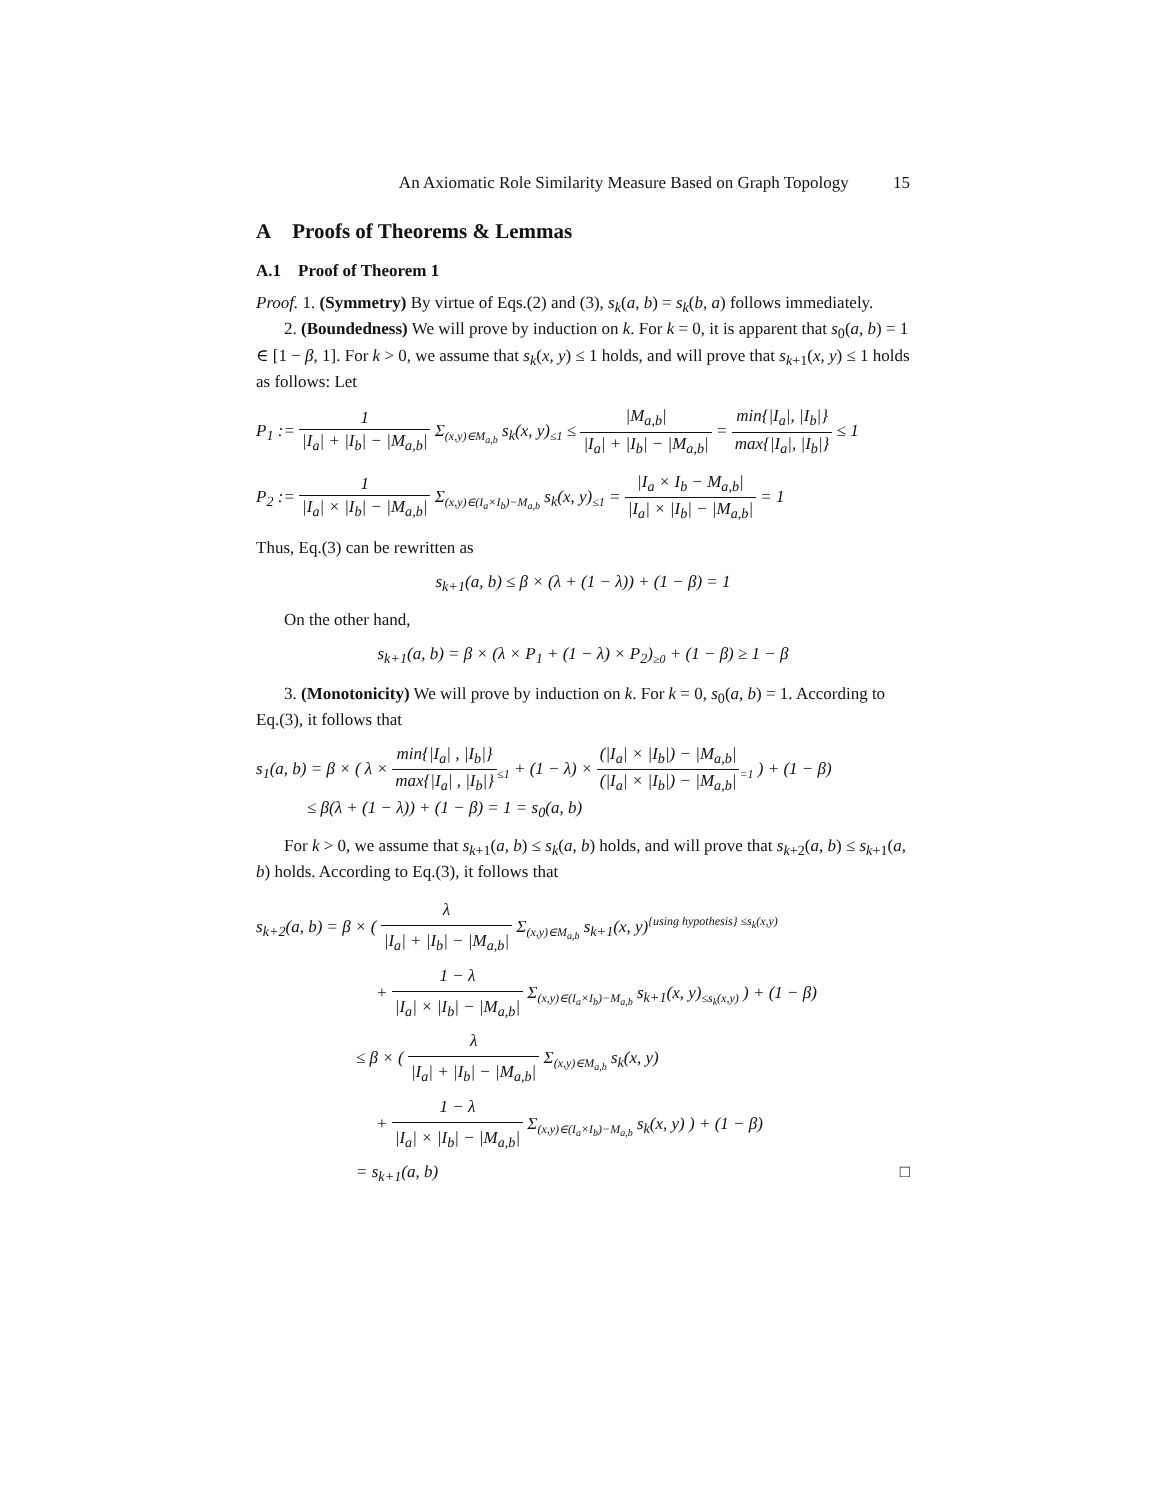An Axiomatic Role Similarity Measure Based on Graph Topology 15
A Proofs of Theorems & Lemmas
A.1 Proof of Theorem 1
Proof. 1. (Symmetry) By virtue of Eqs.(2) and (3), s<sub>k</sub>(a, b) = s<sub>k</sub>(b, a) follows immediately.
2. (Boundedness) We will prove by induction on k. For k = 0, it is apparent that s<sub>0</sub>(a, b) = 1 ∈ [1 − β, 1]. For k > 0, we assume that s<sub>k</sub>(x, y) ≤ 1 holds, and will prove that s<sub>k+1</sub>(x, y) ≤ 1 holds as follows: Let
P<sub>1</sub> := 1 |I<sub>a</sub>| + |I<sub>b</sub>| − |M<sub>a,b</sub>| Σ<sub>(x,y)∈M<sub>a,b</sub></sub> s<sub>k</sub>(x, y)<sub>≤1</sub> ≤ |M<sub>a,b</sub>| |I<sub>a</sub>| + |I<sub>b</sub>| − |M<sub>a,b</sub>| = min{|I<sub>a</sub>|, |I<sub>b</sub>|} max{|I<sub>a</sub>|, |I<sub>b</sub>|} ≤ 1
P<sub>2</sub> := 1 |I<sub>a</sub>| × |I<sub>b</sub>| − |M<sub>a,b</sub>| Σ<sub>(x,y)∈(I<sub>a</sub>×I<sub>b</sub>)−M<sub>a,b</sub></sub> s<sub>k</sub>(x, y)<sub>≤1</sub> = |I<sub>a</sub> × I<sub>b</sub> − M<sub>a,b</sub>| |I<sub>a</sub>| × |I<sub>b</sub>| − |M<sub>a,b</sub>| = 1
Thus, Eq.(3) can be rewritten as
s<sub>k+1</sub>(a, b) ≤ β × (λ + (1 − λ)) + (1 − β) = 1
On the other hand,
s<sub>k+1</sub>(a, b) = β × (λ × P<sub>1</sub> + (1 − λ) × P<sub>2</sub>)<sub>≥0</sub> + (1 − β) ≥ 1 − β
3. (Monotonicity) We will prove by induction on k. For k = 0, s<sub>0</sub>(a, b) = 1. According to Eq.(3), it follows that
s<sub>1</sub>(a, b) = β × ( λ × min{|I<sub>a</sub>| , |I<sub>b</sub>|} max{|I<sub>a</sub>| , |I<sub>b</sub>|}<sub>≤1</sub> + (1 − λ) × (|I<sub>a</sub>| × |I<sub>b</sub>|) − |M<sub>a,b</sub>| (|I<sub>a</sub>| × |I<sub>b</sub>|) − |M<sub>a,b</sub>|<sub>=1</sub> ) + (1 − β)
≤ β(λ + (1 − λ)) + (1 − β) = 1 = s<sub>0</sub>(a, b)
For k > 0, we assume that s<sub>k+1</sub>(a, b) ≤ s<sub>k</sub>(a, b) holds, and will prove that s<sub>k+2</sub>(a, b) ≤ s<sub>k+1</sub>(a, b) holds. According to Eq.(3), it follows that
s<sub>k+2</sub>(a, b) = β × ( λ |I<sub>a</sub>| + |I<sub>b</sub>| − |M<sub>a,b</sub>| Σ<sub>(x,y)∈M<sub>a,b</sub></sub> s<sub>k+1</sub>(x, y)<sup>{using hypothesis} ≤s<sub>k</sub>(x,y)</sup>
+ 1 − λ |I<sub>a</sub>| × |I<sub>b</sub>| − |M<sub>a,b</sub>| Σ<sub>(x,y)∈(I<sub>a</sub>×I<sub>b</sub>)−M<sub>a,b</sub></sub> s<sub>k+1</sub>(x, y)<sub>≤s<sub>k</sub>(x,y)</sub> ) + (1 − β)
≤ β × ( λ |I<sub>a</sub>| + |I<sub>b</sub>| − |M<sub>a,b</sub>| Σ<sub>(x,y)∈M<sub>a,b</sub></sub> s<sub>k</sub>(x, y)
+ 1 − λ |I<sub>a</sub>| × |I<sub>b</sub>| − |M<sub>a,b</sub>| Σ<sub>(x,y)∈(I<sub>a</sub>×I<sub>b</sub>)−M<sub>a,b</sub></sub> s<sub>k</sub>(x, y) ) + (1 − β)
= s<sub>k+1</sub>(a, b) □